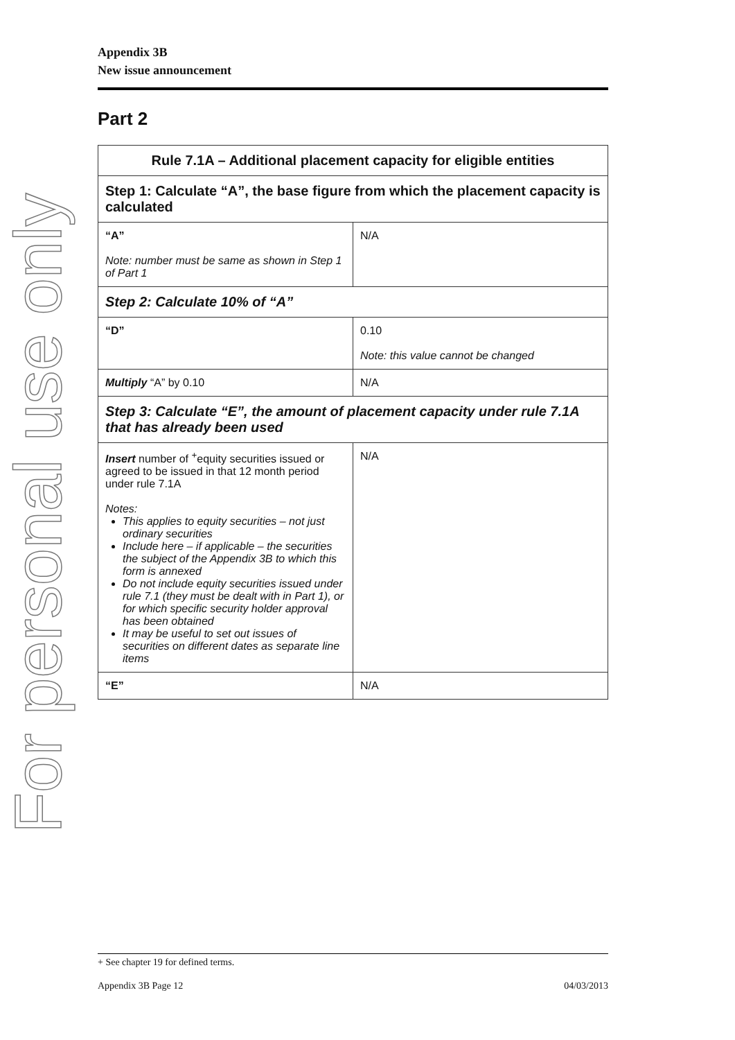For personal use only
Appendix 3B
New issue announcement
Part 2
| Rule 7.1A – Additional placement capacity for eligible entities | |
| --- | --- |
| Step 1: Calculate “A”, the base figure from which the placement capacity is calculated | |
| “A” Note: number must be same as shown in Step 1 of Part 1 | N/A |
| Step 2: Calculate 10% of “A” | |
| “D” | 0.10 Note: this value cannot be changed |
| Multiply “A” by 0.10 | N/A |
| Step 3: Calculate “E”, the amount of placement capacity under rule 7.1A that has already been used | |
| Insert number of <sup>+</sup>equity securities issued or agreed to be issued in that 12 month period under rule 7.1A Notes: This applies to equity securities – not just ordinary securities Include here – if applicable – the securities the subject of the Appendix 3B to which this form is annexed Do not include equity securities issued under rule 7.1 (they must be dealt with in Part 1), or for which specific security holder approval has been obtained It may be useful to set out issues of securities on different dates as separate line items | N/A |
| “E” | N/A |
+ See chapter 19 for defined terms.
Appendix 3B Page 12 04/03/2013